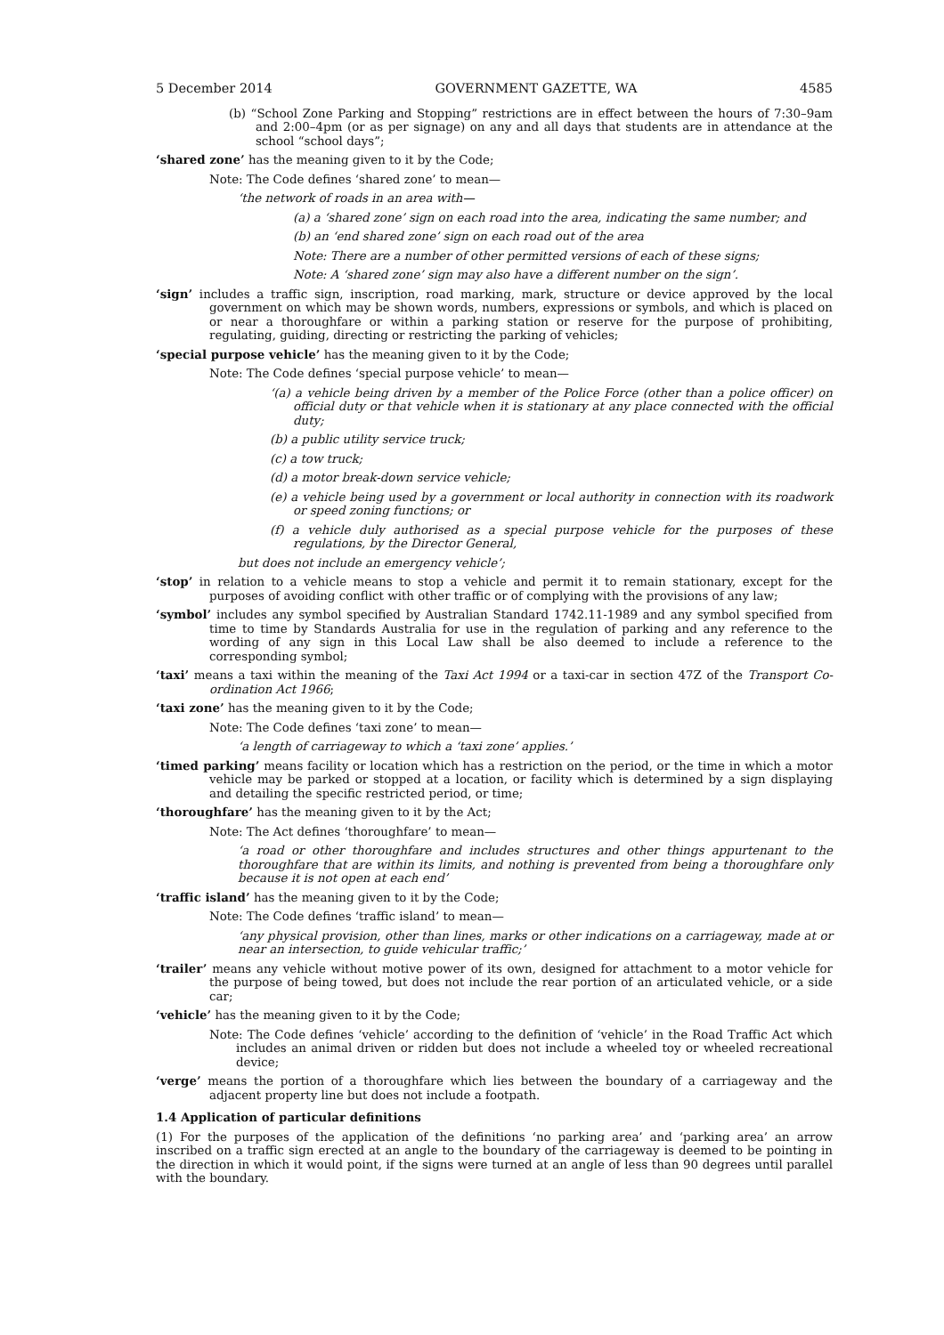5 December 2014 GOVERNMENT GAZETTE, WA 4585
(b) “School Zone Parking and Stopping” restrictions are in effect between the hours of 7:30–9am and 2:00–4pm (or as per signage) on any and all days that students are in attendance at the school “school days”;
‘shared zone’ has the meaning given to it by the Code;
Note: The Code defines ‘shared zone’ to mean—
‘the network of roads in an area with—
(a) a ‘shared zone’ sign on each road into the area, indicating the same number; and
(b) an ‘end shared zone’ sign on each road out of the area
Note: There are a number of other permitted versions of each of these signs;
Note: A ‘shared zone’ sign may also have a different number on the sign’.
‘sign’ includes a traffic sign, inscription, road marking, mark, structure or device approved by the local government on which may be shown words, numbers, expressions or symbols, and which is placed on or near a thoroughfare or within a parking station or reserve for the purpose of prohibiting, regulating, guiding, directing or restricting the parking of vehicles;
‘special purpose vehicle’ has the meaning given to it by the Code;
Note: The Code defines ‘special purpose vehicle’ to mean—
‘(a) a vehicle being driven by a member of the Police Force (other than a police officer) on official duty or that vehicle when it is stationary at any place connected with the official duty;
(b) a public utility service truck;
(c) a tow truck;
(d) a motor break-down service vehicle;
(e) a vehicle being used by a government or local authority in connection with its roadwork or speed zoning functions; or
(f) a vehicle duly authorised as a special purpose vehicle for the purposes of these regulations, by the Director General,
but does not include an emergency vehicle’;
‘stop’ in relation to a vehicle means to stop a vehicle and permit it to remain stationary, except for the purposes of avoiding conflict with other traffic or of complying with the provisions of any law;
‘symbol’ includes any symbol specified by Australian Standard 1742.11-1989 and any symbol specified from time to time by Standards Australia for use in the regulation of parking and any reference to the wording of any sign in this Local Law shall be also deemed to include a reference to the corresponding symbol;
‘taxi’ means a taxi within the meaning of the Taxi Act 1994 or a taxi-car in section 47Z of the Transport Co-ordination Act 1966;
‘taxi zone’ has the meaning given to it by the Code;
Note: The Code defines ‘taxi zone’ to mean—
‘a length of carriageway to which a ‘taxi zone’ applies.’
‘timed parking’ means facility or location which has a restriction on the period, or the time in which a motor vehicle may be parked or stopped at a location, or facility which is determined by a sign displaying and detailing the specific restricted period, or time;
‘thoroughfare’ has the meaning given to it by the Act;
Note: The Act defines ‘thoroughfare’ to mean—
‘a road or other thoroughfare and includes structures and other things appurtenant to the thoroughfare that are within its limits, and nothing is prevented from being a thoroughfare only because it is not open at each end’
‘traffic island’ has the meaning given to it by the Code;
Note: The Code defines ‘traffic island’ to mean—
‘any physical provision, other than lines, marks or other indications on a carriageway, made at or near an intersection, to guide vehicular traffic;’
‘trailer’ means any vehicle without motive power of its own, designed for attachment to a motor vehicle for the purpose of being towed, but does not include the rear portion of an articulated vehicle, or a side car;
‘vehicle’ has the meaning given to it by the Code;
Note: The Code defines ‘vehicle’ according to the definition of ‘vehicle’ in the Road Traffic Act which includes an animal driven or ridden but does not include a wheeled toy or wheeled recreational device;
‘verge’ means the portion of a thoroughfare which lies between the boundary of a carriageway and the adjacent property line but does not include a footpath.
1.4 Application of particular definitions
(1) For the purposes of the application of the definitions ‘no parking area’ and ‘parking area’ an arrow inscribed on a traffic sign erected at an angle to the boundary of the carriageway is deemed to be pointing in the direction in which it would point, if the signs were turned at an angle of less than 90 degrees until parallel with the boundary.